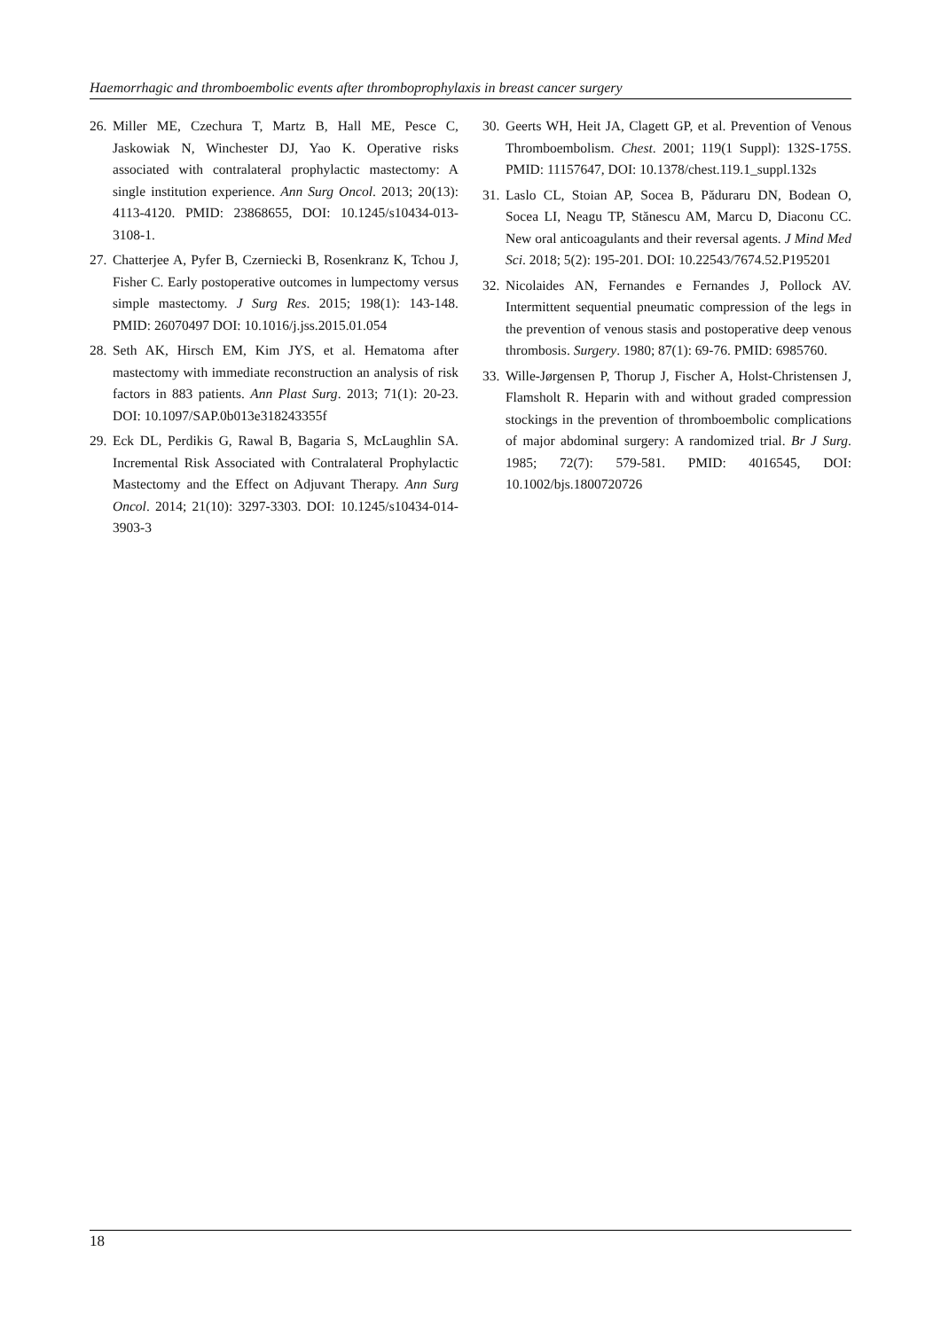Haemorrhagic and thromboembolic events after thromboprophylaxis in breast cancer surgery
26. Miller ME, Czechura T, Martz B, Hall ME, Pesce C, Jaskowiak N, Winchester DJ, Yao K. Operative risks associated with contralateral prophylactic mastectomy: A single institution experience. Ann Surg Oncol. 2013; 20(13): 4113-4120. PMID: 23868655, DOI: 10.1245/s10434-013-3108-1.
27. Chatterjee A, Pyfer B, Czerniecki B, Rosenkranz K, Tchou J, Fisher C. Early postoperative outcomes in lumpectomy versus simple mastectomy. J Surg Res. 2015; 198(1): 143-148. PMID: 26070497 DOI: 10.1016/j.jss.2015.01.054
28. Seth AK, Hirsch EM, Kim JYS, et al. Hematoma after mastectomy with immediate reconstruction an analysis of risk factors in 883 patients. Ann Plast Surg. 2013; 71(1): 20-23. DOI: 10.1097/SAP.0b013e318243355f
29. Eck DL, Perdikis G, Rawal B, Bagaria S, McLaughlin SA. Incremental Risk Associated with Contralateral Prophylactic Mastectomy and the Effect on Adjuvant Therapy. Ann Surg Oncol. 2014; 21(10): 3297-3303. DOI: 10.1245/s10434-014-3903-3
30. Geerts WH, Heit JA, Clagett GP, et al. Prevention of Venous Thromboembolism. Chest. 2001; 119(1 Suppl): 132S-175S. PMID: 11157647, DOI: 10.1378/chest.119.1_suppl.132s
31. Laslo CL, Stoian AP, Socea B, Păduraru DN, Bodean O, Socea LI, Neagu TP, Stănescu AM, Marcu D, Diaconu CC. New oral anticoagulants and their reversal agents. J Mind Med Sci. 2018; 5(2): 195-201. DOI: 10.22543/7674.52.P195201
32. Nicolaides AN, Fernandes e Fernandes J, Pollock AV. Intermittent sequential pneumatic compression of the legs in the prevention of venous stasis and postoperative deep venous thrombosis. Surgery. 1980; 87(1): 69-76. PMID: 6985760.
33. Wille-Jørgensen P, Thorup J, Fischer A, Holst-Christensen J, Flamsholt R. Heparin with and without graded compression stockings in the prevention of thromboembolic complications of major abdominal surgery: A randomized trial. Br J Surg. 1985; 72(7): 579-581. PMID: 4016545, DOI: 10.1002/bjs.1800720726
18